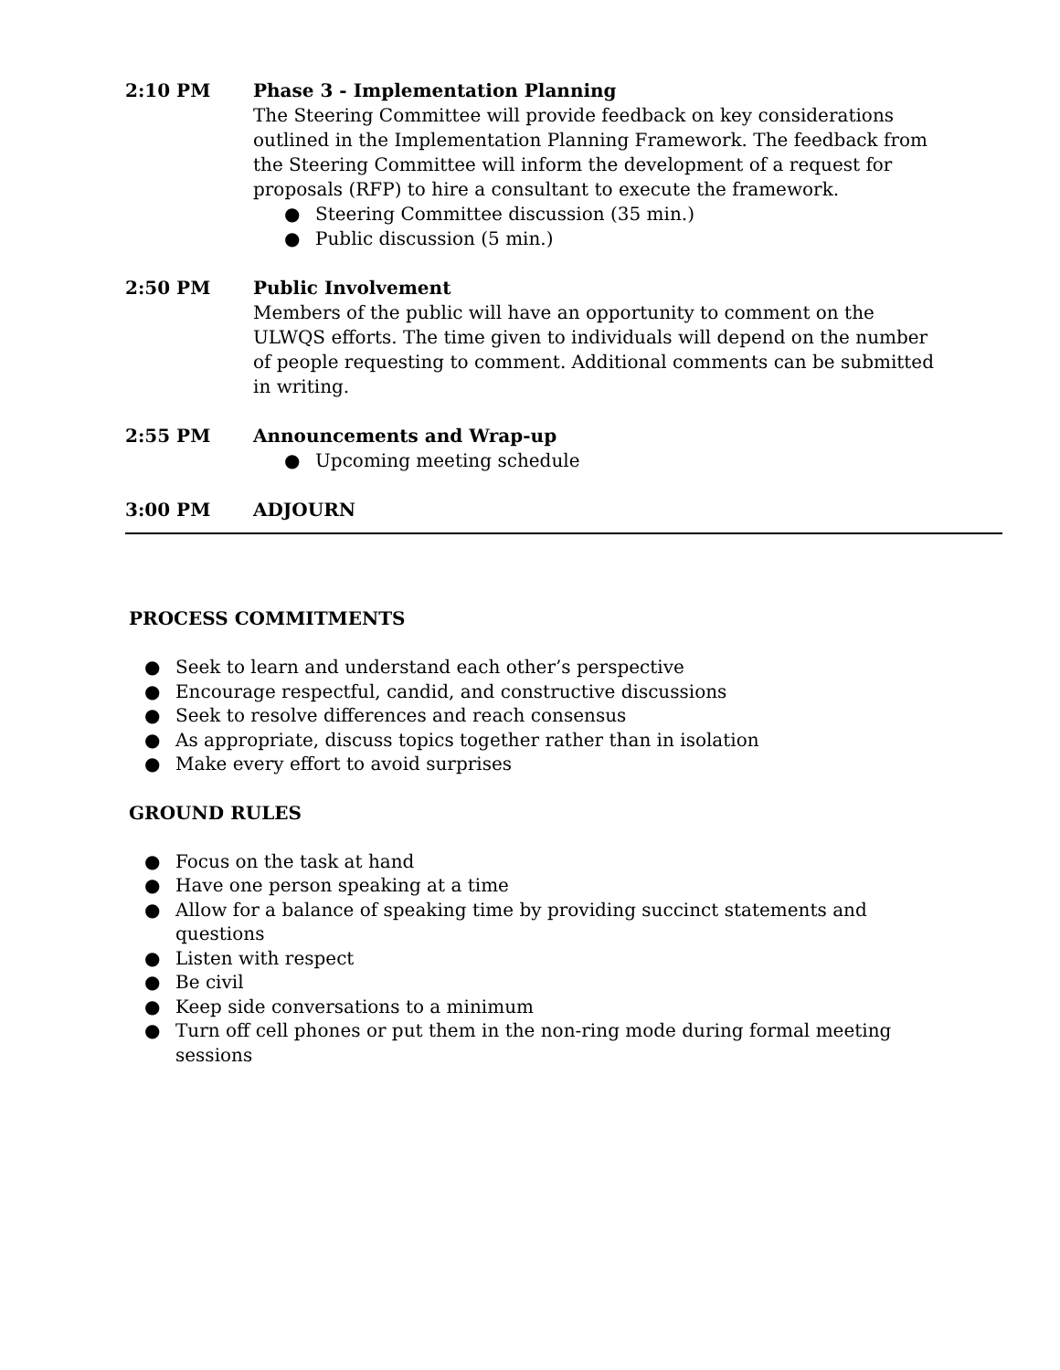2:10 PM Phase 3 - Implementation Planning
The Steering Committee will provide feedback on key considerations outlined in the Implementation Planning Framework. The feedback from the Steering Committee will inform the development of a request for proposals (RFP) to hire a consultant to execute the framework.
● Steering Committee discussion (35 min.)
● Public discussion (5 min.)
2:50 PM Public Involvement
Members of the public will have an opportunity to comment on the ULWQS efforts. The time given to individuals will depend on the number of people requesting to comment. Additional comments can be submitted in writing.
2:55 PM Announcements and Wrap-up
● Upcoming meeting schedule
3:00 PM ADJOURN
PROCESS COMMITMENTS
● Seek to learn and understand each other’s perspective
● Encourage respectful, candid, and constructive discussions
● Seek to resolve differences and reach consensus
● As appropriate, discuss topics together rather than in isolation
● Make every effort to avoid surprises
GROUND RULES
● Focus on the task at hand
● Have one person speaking at a time
● Allow for a balance of speaking time by providing succinct statements and questions
● Listen with respect
● Be civil
● Keep side conversations to a minimum
● Turn off cell phones or put them in the non-ring mode during formal meeting sessions